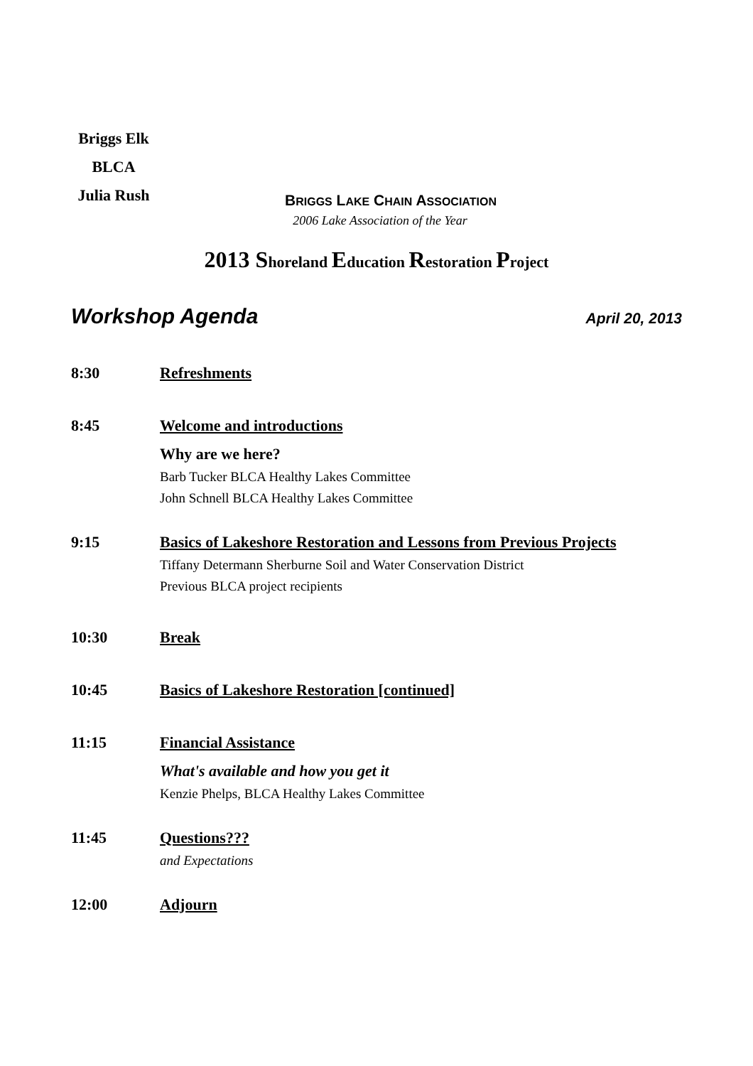Briggs Elk
BLCA
Julia Rush
BRIGGS LAKE CHAIN ASSOCIATION
2006 Lake Association of the Year
2013 Shoreland Education Restoration Project
Workshop Agenda April 20, 2013
8:30 Refreshments
8:45 Welcome and introductions
Why are we here?
Barb Tucker BLCA Healthy Lakes Committee
John Schnell BLCA Healthy Lakes Committee
9:15 Basics of Lakeshore Restoration and Lessons from Previous Projects
Tiffany Determann Sherburne Soil and Water Conservation District
Previous BLCA project recipients
10:30 Break
10:45 Basics of Lakeshore Restoration [continued]
11:15 Financial Assistance
What's available and how you get it
Kenzie Phelps, BLCA Healthy Lakes Committee
11:45 Questions???
and Expectations
12:00 Adjourn